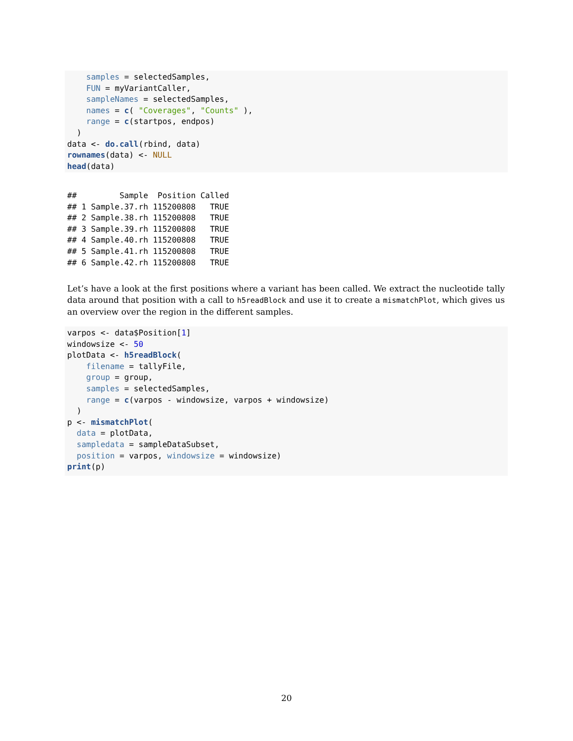samples = selectedSamples, FUN = myVariantCaller, sampleNames = selectedSamples, names = c( "Coverages", "Counts" ), range = c(startpos, endpos) ) data <- do.call(rbind, data) rownames(data) <- NULL head(data)
## Sample Position Called ## 1 Sample.37.rh 115200808 TRUE ## 2 Sample.38.rh 115200808 TRUE ## 3 Sample.39.rh 115200808 TRUE ## 4 Sample.40.rh 115200808 TRUE ## 5 Sample.41.rh 115200808 TRUE ## 6 Sample.42.rh 115200808 TRUE
Let’s have a look at the first positions where a variant has been called. We extract the nucleotide tally data around that position with a call to h5readBlock and use it to create a mismatchPlot, which gives us an overview over the region in the different samples.
varpos <- data$Position[1] windowsize <- 50 plotData <- h5readBlock( filename = tallyFile, group = group, samples = selectedSamples, range = c(varpos - windowsize, varpos + windowsize) ) p <- mismatchPlot( data = plotData, sampledata = sampleDataSubset, position = varpos, windowsize = windowsize) print(p)
20